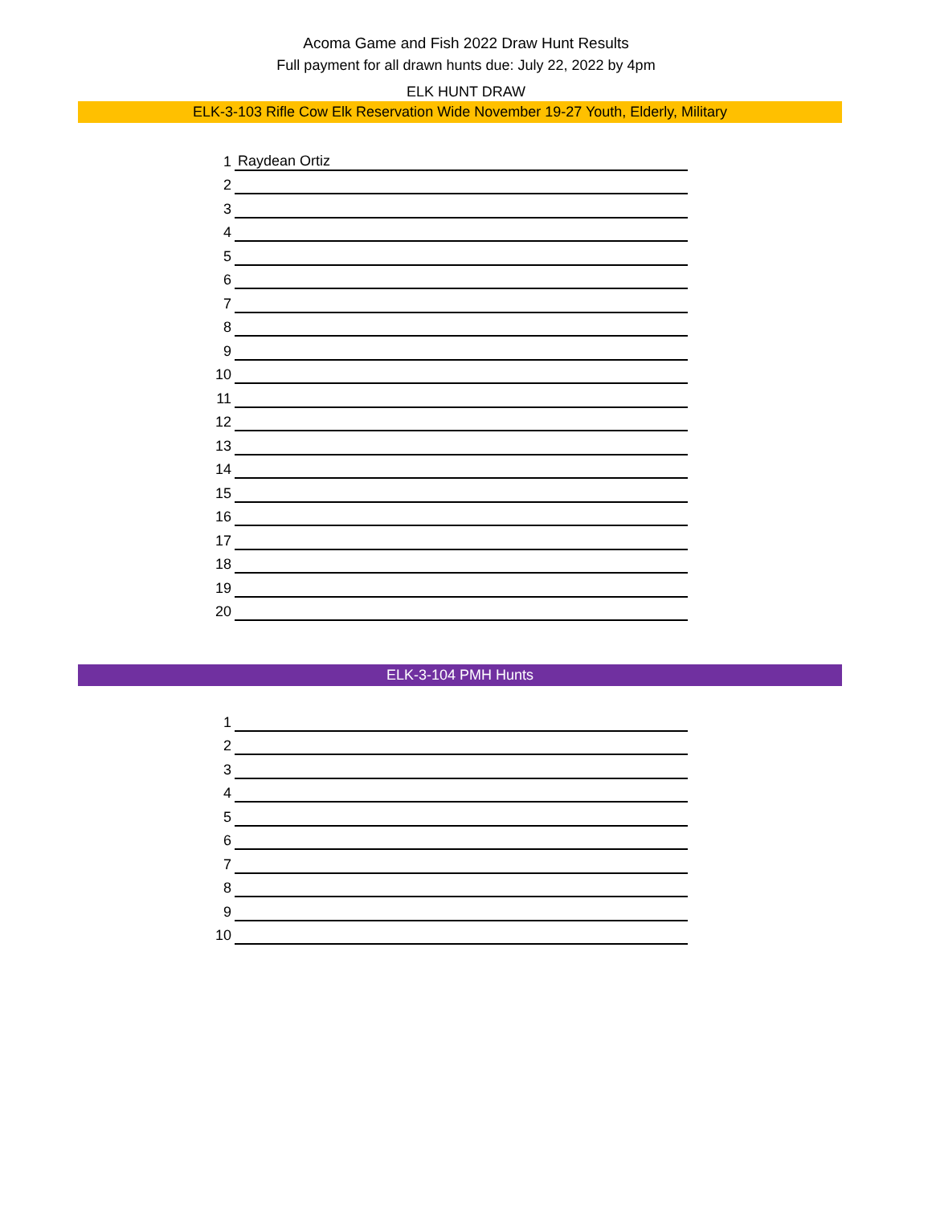Acoma Game and Fish 2022 Draw Hunt Results
Full payment for all drawn hunts due: July 22, 2022 by 4pm
ELK HUNT DRAW
ELK-3-103 Rifle Cow Elk Reservation Wide November 19-27 Youth, Elderly, Military
| 1 | Raydean Ortiz |
| 2 | |
| 3 | |
| 4 | |
| 5 | |
| 6 | |
| 7 | |
| 8 | |
| 9 | |
| 10 | |
| 11 | |
| 12 | |
| 13 | |
| 14 | |
| 15 | |
| 16 | |
| 17 | |
| 18 | |
| 19 | |
| 20 | |
ELK-3-104 PMH Hunts
| 1 | |
| 2 | |
| 3 | |
| 4 | |
| 5 | |
| 6 | |
| 7 | |
| 8 | |
| 9 | |
| 10 | |